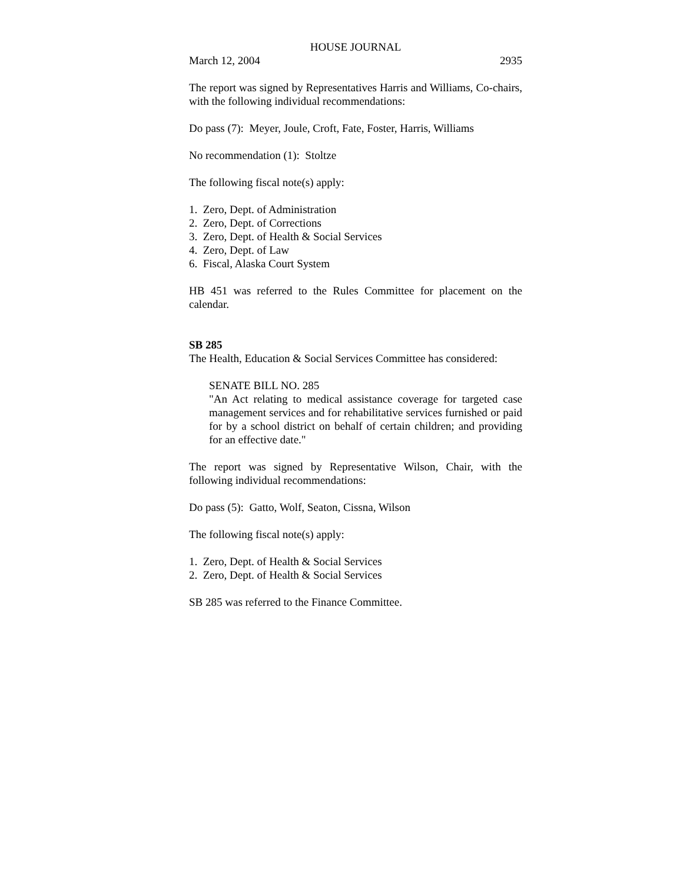HOUSE JOURNAL
March 12, 2004 2935
The report was signed by Representatives Harris and Williams, Co-chairs, with the following individual recommendations:
Do pass (7): Meyer, Joule, Croft, Fate, Foster, Harris, Williams
No recommendation (1): Stoltze
The following fiscal note(s) apply:
1. Zero, Dept. of Administration
2. Zero, Dept. of Corrections
3. Zero, Dept. of Health & Social Services
4. Zero, Dept. of Law
6. Fiscal, Alaska Court System
HB 451 was referred to the Rules Committee for placement on the calendar.
SB 285
The Health, Education & Social Services Committee has considered:
SENATE BILL NO. 285
"An Act relating to medical assistance coverage for targeted case management services and for rehabilitative services furnished or paid for by a school district on behalf of certain children; and providing for an effective date."
The report was signed by Representative Wilson, Chair, with the following individual recommendations:
Do pass (5): Gatto, Wolf, Seaton, Cissna, Wilson
The following fiscal note(s) apply:
1. Zero, Dept. of Health & Social Services
2. Zero, Dept. of Health & Social Services
SB 285 was referred to the Finance Committee.